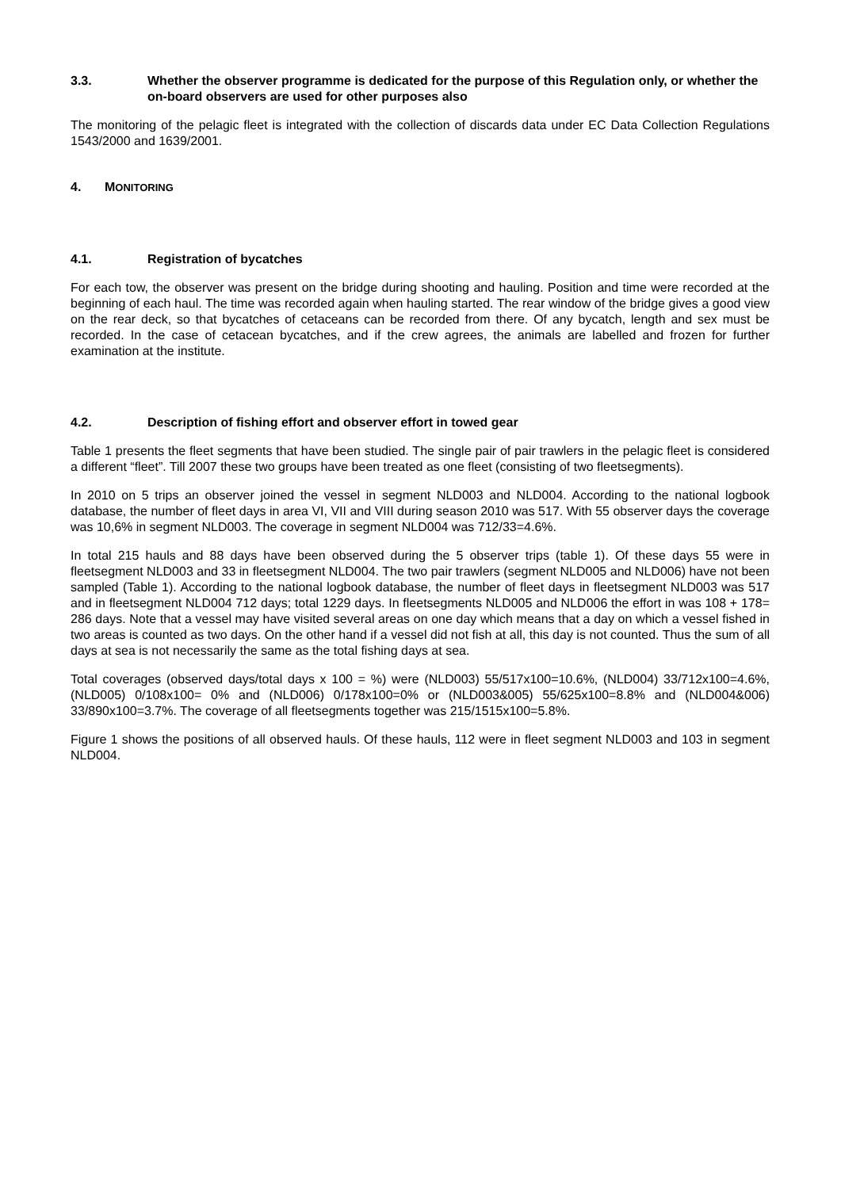3.3. Whether the observer programme is dedicated for the purpose of this Regulation only, or whether the on-board observers are used for other purposes also
The monitoring of the pelagic fleet is integrated with the collection of discards data under EC Data Collection Regulations 1543/2000 and 1639/2001.
4. MONITORING
4.1. Registration of bycatches
For each tow, the observer was present on the bridge during shooting and hauling. Position and time were recorded at the beginning of each haul. The time was recorded again when hauling started. The rear window of the bridge gives a good view on the rear deck, so that bycatches of cetaceans can be recorded from there. Of any bycatch, length and sex must be recorded. In the case of cetacean bycatches, and if the crew agrees, the animals are labelled and frozen for further examination at the institute.
4.2. Description of fishing effort and observer effort in towed gear
Table 1 presents the fleet segments that have been studied. The single pair of pair trawlers in the pelagic fleet is considered a different “fleet”. Till 2007 these two groups have been treated as one fleet (consisting of two fleetsegments).
In 2010 on 5 trips an observer joined the vessel in segment NLD003 and NLD004. According to the national logbook database, the number of fleet days in area VI, VII and VIII during season 2010 was 517. With 55 observer days the coverage was 10,6% in segment NLD003. The coverage in segment NLD004 was 712/33=4.6%.
In total 215 hauls and 88 days have been observed during the 5 observer trips (table 1). Of these days 55 were in fleetsegment NLD003 and 33 in fleetsegment NLD004. The two pair trawlers (segment NLD005 and NLD006) have not been sampled (Table 1). According to the national logbook database, the number of fleet days in fleetsegment NLD003 was 517 and in fleetsegment NLD004 712 days; total 1229 days. In fleetsegments NLD005 and NLD006 the effort in was 108 + 178= 286 days. Note that a vessel may have visited several areas on one day which means that a day on which a vessel fished in two areas is counted as two days. On the other hand if a vessel did not fish at all, this day is not counted. Thus the sum of all days at sea is not necessarily the same as the total fishing days at sea.
Total coverages (observed days/total days x 100 = %) were (NLD003) 55/517x100=10.6%, (NLD004) 33/712x100=4.6%, (NLD005) 0/108x100= 0% and (NLD006) 0/178x100=0% or (NLD003&005) 55/625x100=8.8% and (NLD004&006) 33/890x100=3.7%. The coverage of all fleetsegments together was 215/1515x100=5.8%.
Figure 1 shows the positions of all observed hauls. Of these hauls, 112 were in fleet segment NLD003 and 103 in segment NLD004.